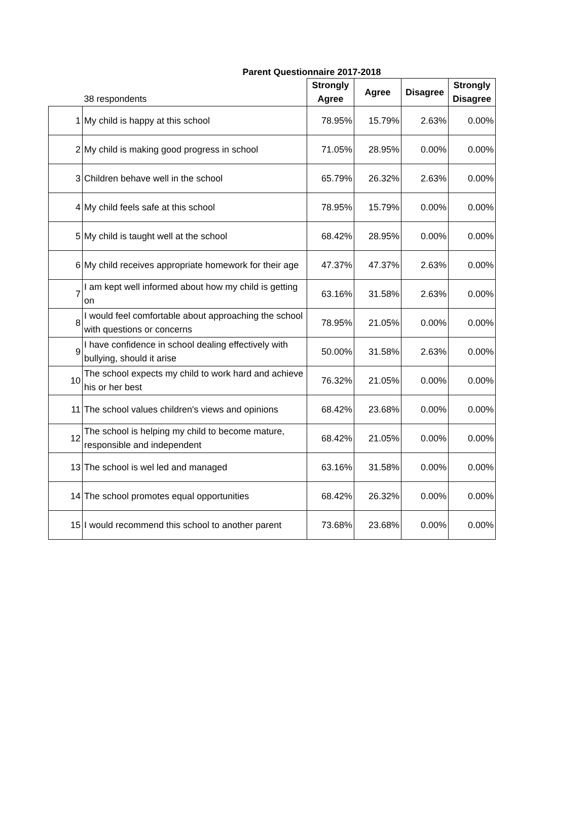Parent Questionnaire 2017-2018
| | 38 respondents | Strongly Agree | Agree | Disagree | Strongly Disagree |
| --- | --- | --- | --- | --- | --- |
| 1 | My child is happy at this school | 78.95% | 15.79% | 2.63% | 0.00% |
| 2 | My child is making good progress in school | 71.05% | 28.95% | 0.00% | 0.00% |
| 3 | Children behave well in the school | 65.79% | 26.32% | 2.63% | 0.00% |
| 4 | My child feels safe at this school | 78.95% | 15.79% | 0.00% | 0.00% |
| 5 | My child is taught well at the school | 68.42% | 28.95% | 0.00% | 0.00% |
| 6 | My child receives appropriate homework for their age | 47.37% | 47.37% | 2.63% | 0.00% |
| 7 | I am kept well informed about how my child is getting on | 63.16% | 31.58% | 2.63% | 0.00% |
| 8 | I would feel comfortable about approaching the school with questions or concerns | 78.95% | 21.05% | 0.00% | 0.00% |
| 9 | I have confidence in school dealing effectively with bullying, should it arise | 50.00% | 31.58% | 2.63% | 0.00% |
| 10 | The school expects my child to work hard and achieve his or her best | 76.32% | 21.05% | 0.00% | 0.00% |
| 11 | The school values children's views and opinions | 68.42% | 23.68% | 0.00% | 0.00% |
| 12 | The school is helping my child to become mature, responsible and independent | 68.42% | 21.05% | 0.00% | 0.00% |
| 13 | The school is wel led and managed | 63.16% | 31.58% | 0.00% | 0.00% |
| 14 | The school promotes equal opportunities | 68.42% | 26.32% | 0.00% | 0.00% |
| 15 | I would recommend this school to another parent | 73.68% | 23.68% | 0.00% | 0.00% |